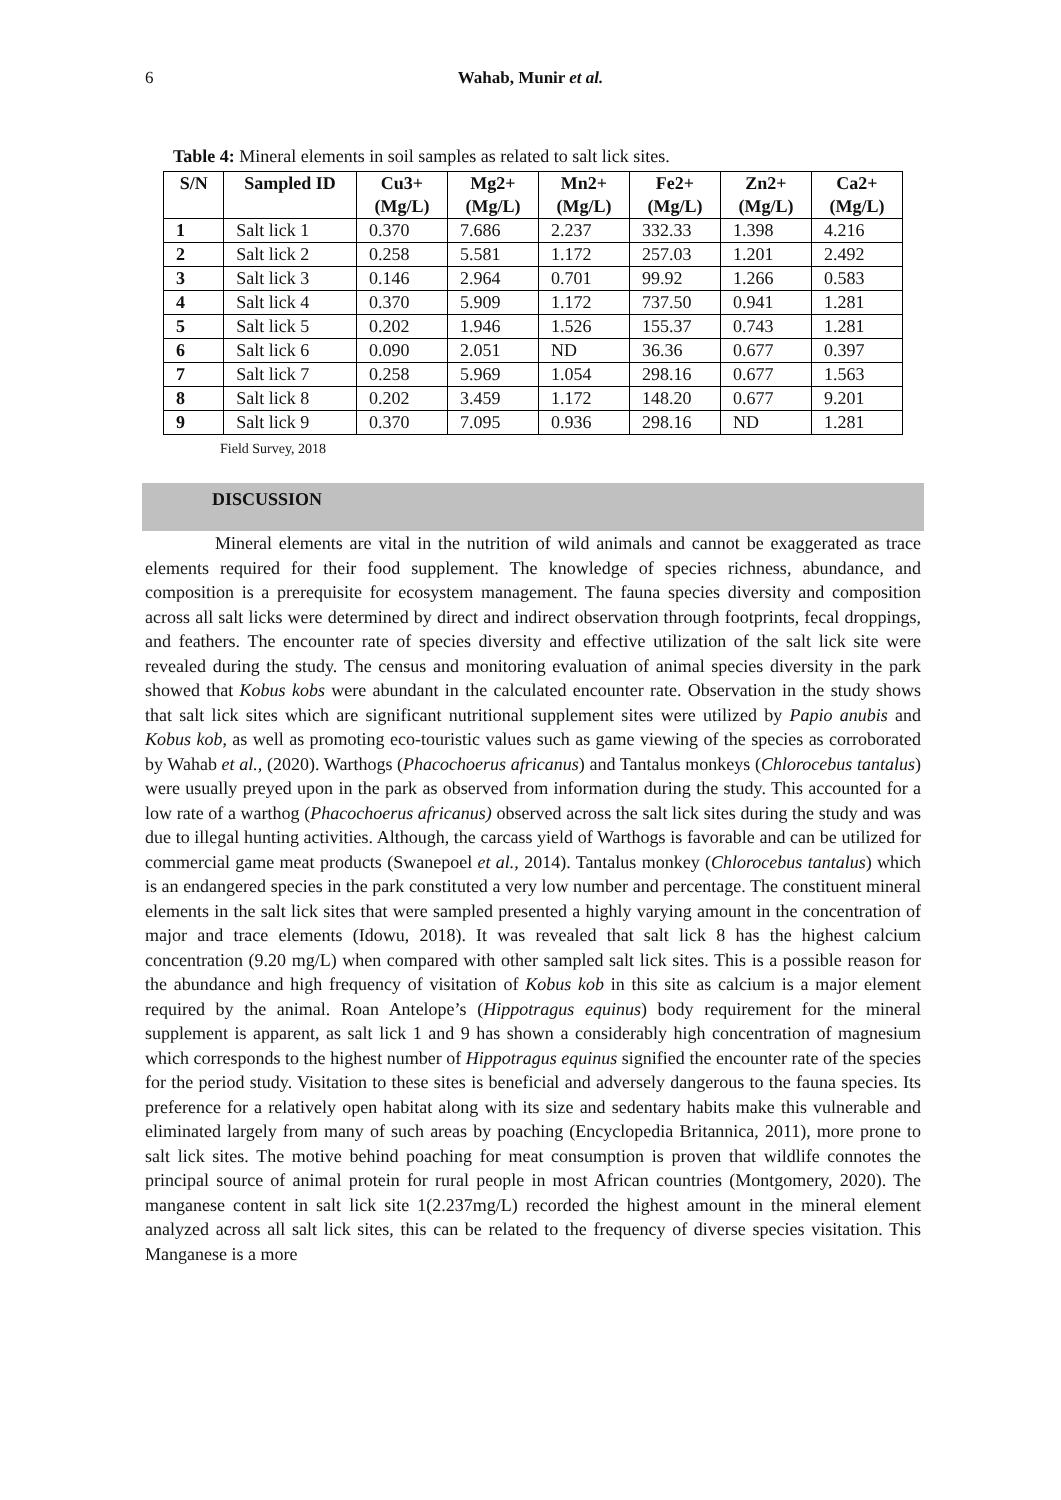6
Wahab, Munir et al.
Table 4: Mineral elements in soil samples as related to salt lick sites.
| S/N | Sampled ID | Cu3+ (Mg/L) | Mg2+ (Mg/L) | Mn2+ (Mg/L) | Fe2+ (Mg/L) | Zn2+ (Mg/L) | Ca2+ (Mg/L) |
| --- | --- | --- | --- | --- | --- | --- | --- |
| 1 | Salt lick 1 | 0.370 | 7.686 | 2.237 | 332.33 | 1.398 | 4.216 |
| 2 | Salt lick 2 | 0.258 | 5.581 | 1.172 | 257.03 | 1.201 | 2.492 |
| 3 | Salt lick 3 | 0.146 | 2.964 | 0.701 | 99.92 | 1.266 | 0.583 |
| 4 | Salt lick 4 | 0.370 | 5.909 | 1.172 | 737.50 | 0.941 | 1.281 |
| 5 | Salt lick 5 | 0.202 | 1.946 | 1.526 | 155.37 | 0.743 | 1.281 |
| 6 | Salt lick 6 | 0.090 | 2.051 | ND | 36.36 | 0.677 | 0.397 |
| 7 | Salt lick 7 | 0.258 | 5.969 | 1.054 | 298.16 | 0.677 | 1.563 |
| 8 | Salt lick 8 | 0.202 | 3.459 | 1.172 | 148.20 | 0.677 | 9.201 |
| 9 | Salt lick 9 | 0.370 | 7.095 | 0.936 | 298.16 | ND | 1.281 |
Field Survey, 2018
DISCUSSION
Mineral elements are vital in the nutrition of wild animals and cannot be exaggerated as trace elements required for their food supplement. The knowledge of species richness, abundance, and composition is a prerequisite for ecosystem management. The fauna species diversity and composition across all salt licks were determined by direct and indirect observation through footprints, fecal droppings, and feathers. The encounter rate of species diversity and effective utilization of the salt lick site were revealed during the study. The census and monitoring evaluation of animal species diversity in the park showed that Kobus kobs were abundant in the calculated encounter rate. Observation in the study shows that salt lick sites which are significant nutritional supplement sites were utilized by Papio anubis and Kobus kob, as well as promoting eco-touristic values such as game viewing of the species as corroborated by Wahab et al., (2020). Warthogs (Phacochoerus africanus) and Tantalus monkeys (Chlorocebus tantalus) were usually preyed upon in the park as observed from information during the study. This accounted for a low rate of a warthog (Phacochoerus africanus) observed across the salt lick sites during the study and was due to illegal hunting activities. Although, the carcass yield of Warthogs is favorable and can be utilized for commercial game meat products (Swanepoel et al., 2014). Tantalus monkey (Chlorocebus tantalus) which is an endangered species in the park constituted a very low number and percentage. The constituent mineral elements in the salt lick sites that were sampled presented a highly varying amount in the concentration of major and trace elements (Idowu, 2018). It was revealed that salt lick 8 has the highest calcium concentration (9.20 mg/L) when compared with other sampled salt lick sites. This is a possible reason for the abundance and high frequency of visitation of Kobus kob in this site as calcium is a major element required by the animal. Roan Antelope’s (Hippotragus equinus) body requirement for the mineral supplement is apparent, as salt lick 1 and 9 has shown a considerably high concentration of magnesium which corresponds to the highest number of Hippotragus equinus signified the encounter rate of the species for the period study. Visitation to these sites is beneficial and adversely dangerous to the fauna species. Its preference for a relatively open habitat along with its size and sedentary habits make this vulnerable and eliminated largely from many of such areas by poaching (Encyclopedia Britannica, 2011), more prone to salt lick sites. The motive behind poaching for meat consumption is proven that wildlife connotes the principal source of animal protein for rural people in most African countries (Montgomery, 2020). The manganese content in salt lick site 1(2.237mg/L) recorded the highest amount in the mineral element analyzed across all salt lick sites, this can be related to the frequency of diverse species visitation. This Manganese is a more